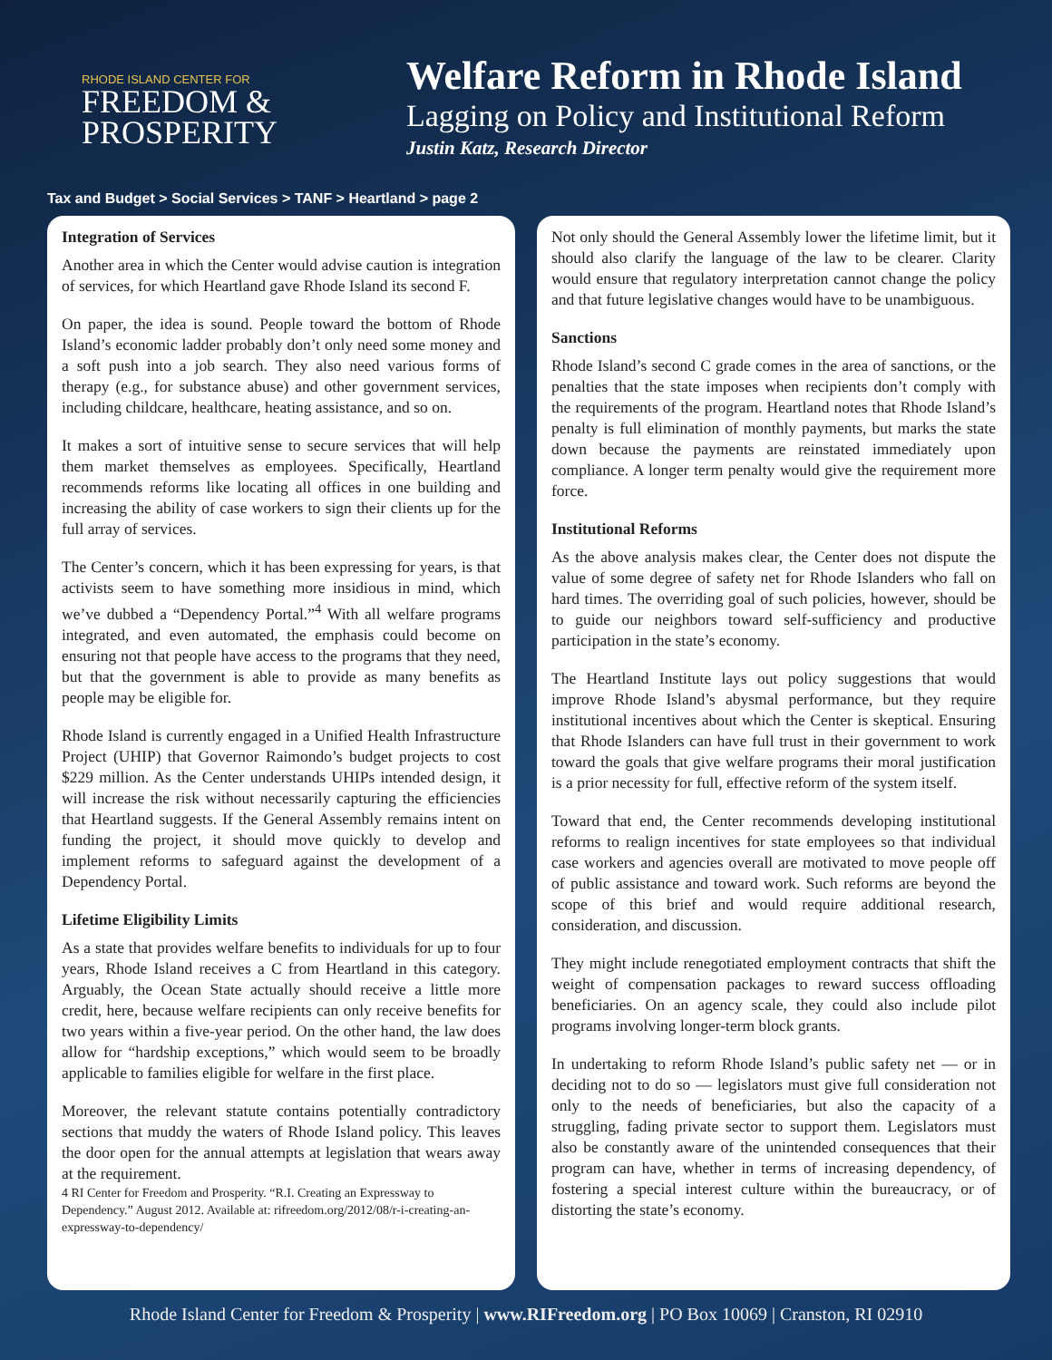RHODE ISLAND CENTER FOR
FREEDOM &
PROSPERITY
Welfare Reform in Rhode Island
Lagging on Policy and Institutional Reform
Justin Katz, Research Director
Tax and Budget > Social Services > TANF > Heartland > page 2
Integration of Services
Another area in which the Center would advise caution is integration of services, for which Heartland gave Rhode Island its second F.
On paper, the idea is sound. People toward the bottom of Rhode Island’s economic ladder probably don’t only need some money and a soft push into a job search. They also need various forms of therapy (e.g., for substance abuse) and other government services, including childcare, healthcare, heating assistance, and so on.
It makes a sort of intuitive sense to secure services that will help them market themselves as employees. Specifically, Heartland recommends reforms like locating all offices in one building and increasing the ability of case workers to sign their clients up for the full array of services.
The Center’s concern, which it has been expressing for years, is that activists seem to have something more insidious in mind, which we’ve dubbed a “Dependency Portal.”<sup>4</sup> With all welfare programs integrated, and even automated, the emphasis could become on ensuring not that people have access to the programs that they need, but that the government is able to provide as many benefits as people may be eligible for.
Rhode Island is currently engaged in a Unified Health Infrastructure Project (UHIP) that Governor Raimondo’s budget projects to cost $229 million. As the Center understands UHIPs intended design, it will increase the risk without necessarily capturing the efficiencies that Heartland suggests. If the General Assembly remains intent on funding the project, it should move quickly to develop and implement reforms to safeguard against the development of a Dependency Portal.
Lifetime Eligibility Limits
As a state that provides welfare benefits to individuals for up to four years, Rhode Island receives a C from Heartland in this category. Arguably, the Ocean State actually should receive a little more credit, here, because welfare recipients can only receive benefits for two years within a five-year period. On the other hand, the law does allow for “hardship exceptions,” which would seem to be broadly applicable to families eligible for welfare in the first place.
Moreover, the relevant statute contains potentially contradictory sections that muddy the waters of Rhode Island policy. This leaves the door open for the annual attempts at legislation that wears away at the requirement.
4 RI Center for Freedom and Prosperity. “R.I. Creating an Expressway to Dependency.” August 2012. Available at: rifreedom.org/2012/08/r-i-creating-an-expressway-to-dependency/
Not only should the General Assembly lower the lifetime limit, but it should also clarify the language of the law to be clearer. Clarity would ensure that regulatory interpretation cannot change the policy and that future legislative changes would have to be unambiguous.
Sanctions
Rhode Island’s second C grade comes in the area of sanctions, or the penalties that the state imposes when recipients don’t comply with the requirements of the program. Heartland notes that Rhode Island’s penalty is full elimination of monthly payments, but marks the state down because the payments are reinstated immediately upon compliance. A longer term penalty would give the requirement more force.
Institutional Reforms
As the above analysis makes clear, the Center does not dispute the value of some degree of safety net for Rhode Islanders who fall on hard times. The overriding goal of such policies, however, should be to guide our neighbors toward self-sufficiency and productive participation in the state’s economy.
The Heartland Institute lays out policy suggestions that would improve Rhode Island’s abysmal performance, but they require institutional incentives about which the Center is skeptical. Ensuring that Rhode Islanders can have full trust in their government to work toward the goals that give welfare programs their moral justification is a prior necessity for full, effective reform of the system itself.
Toward that end, the Center recommends developing institutional reforms to realign incentives for state employees so that individual case workers and agencies overall are motivated to move people off of public assistance and toward work. Such reforms are beyond the scope of this brief and would require additional research, consideration, and discussion.
They might include renegotiated employment contracts that shift the weight of compensation packages to reward success offloading beneficiaries. On an agency scale, they could also include pilot programs involving longer-term block grants.
In undertaking to reform Rhode Island’s public safety net — or in deciding not to do so — legislators must give full consideration not only to the needs of beneficiaries, but also the capacity of a struggling, fading private sector to support them. Legislators must also be constantly aware of the unintended consequences that their program can have, whether in terms of increasing dependency, of fostering a special interest culture within the bureaucracy, or of distorting the state’s economy.
Rhode Island Center for Freedom & Prosperity | www.RIFreedom.org | PO Box 10069 | Cranston, RI 02910